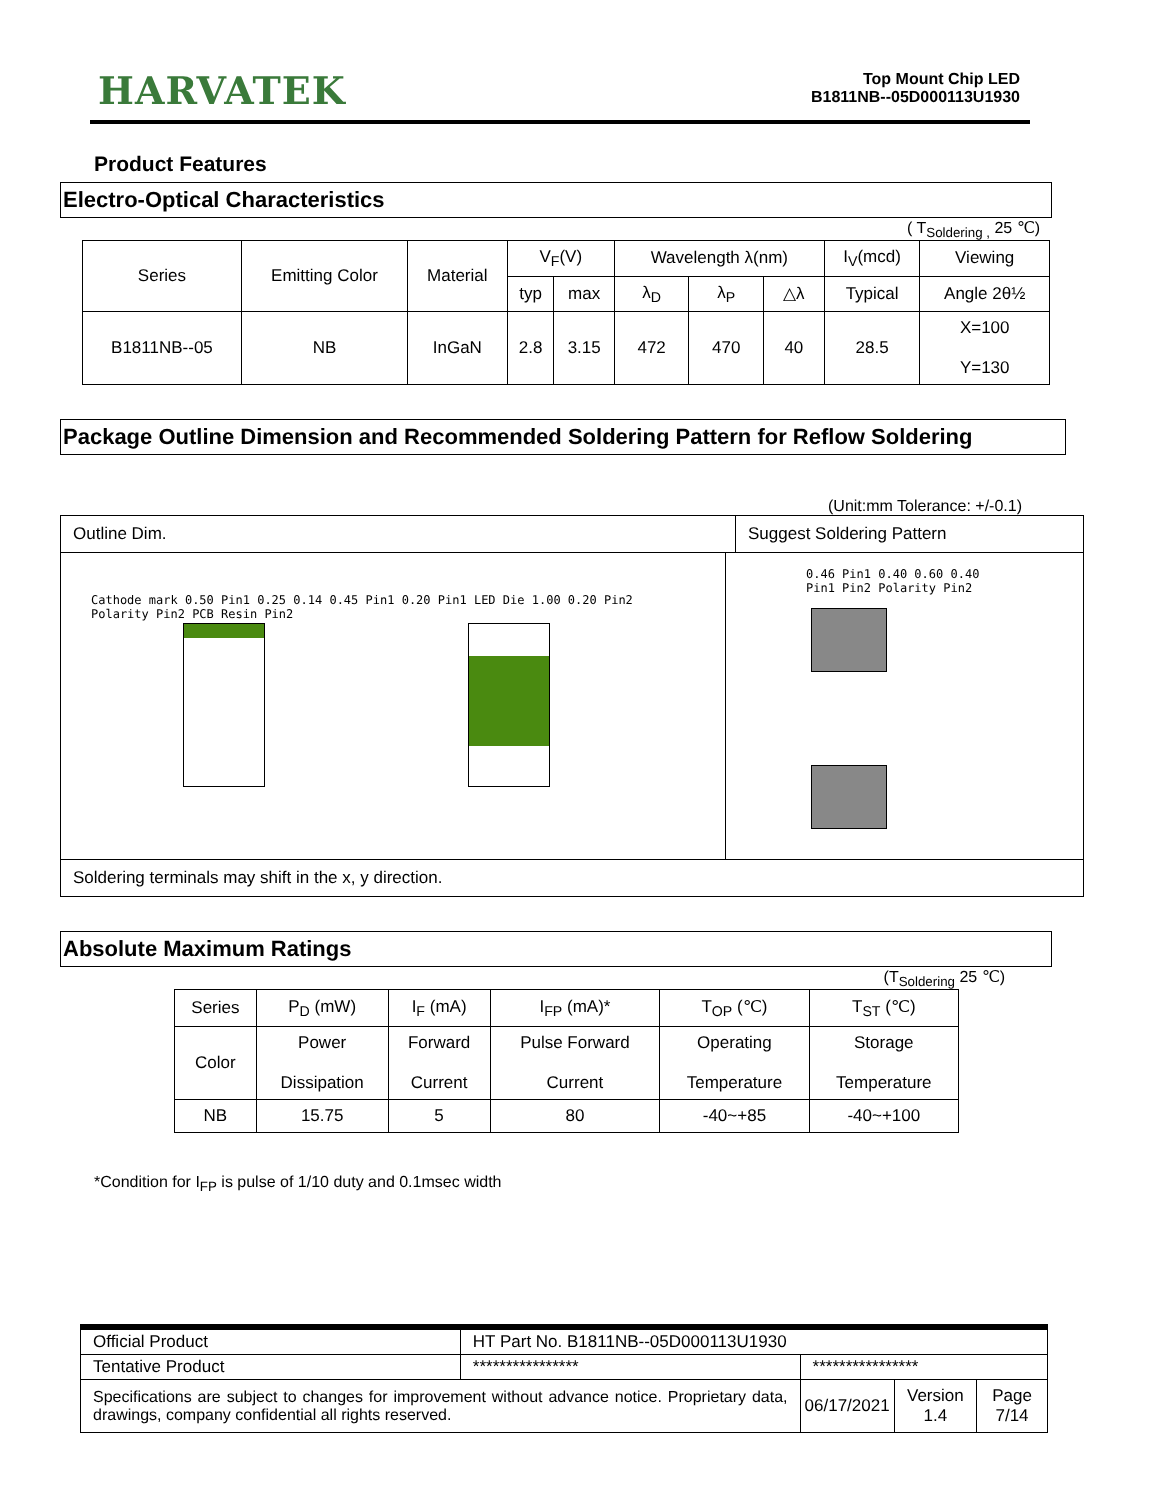HARVATEK
Top Mount Chip LED
B1811NB--05D000113U1930
Product Features
Electro-Optical Characteristics
( T<sub>Soldering ,</sub> 25 ℃)
| Series | Emitting Color | Material | V<sub>F</sub>(V) | | Wavelength λ(nm) | | | I<sub>V</sub>(mcd) | Viewing |
| --- | --- | --- | --- | --- | --- | --- | --- | --- | --- |
| | | | typ | max | λ<sub>D</sub> | λ<sub>P</sub> | △λ | Typical | Angle 2θ½ |
| B1811NB--05 | NB | InGaN | 2.8 | 3.15 | 472 | 470 | 40 | 28.5 | X=100 Y=130 |
Package Outline Dimension and Recommended Soldering Pattern for Reflow Soldering
(Unit:mm Tolerance: +/-0.1)
Outline Dim. Suggest Soldering Pattern
Cathode mark 0.50 Pin1 0.25 0.14 0.45 Pin1 0.20 Pin1 LED Die 1.00 0.20 Pin2 Polarity Pin2 PCB Resin Pin2
0.46 Pin1 0.40 0.60 0.40 Pin1 Pin2 Polarity Pin2
Soldering terminals may shift in the x, y direction.
Absolute Maximum Ratings
(T<sub>Soldering</sub> 25 ℃)
| Series | P<sub>D</sub> (mW) | I<sub>F</sub> (mA) | I<sub>FP</sub> (mA)* | T<sub>OP</sub> (℃) | T<sub>ST</sub> (℃) |
| Color | Power Dissipation | Forward Current | Pulse Forward Current | Operating Temperature | Storage Temperature |
| NB | 15.75 | 5 | 80 | -40~+85 | -40~+100 |
*Condition for I<sub>FP</sub> is pulse of 1/10 duty and 0.1msec width
| Official Product | HT Part No. B1811NB--05D000113U1930 | | | |
| Tentative Product | **************** | **************** | | |
| Specifications are subject to changes for improvement without advance notice. Proprietary data, drawings, company confidential all rights reserved. | | 06/17/2021 | Version 1.4 | Page 7/14 |